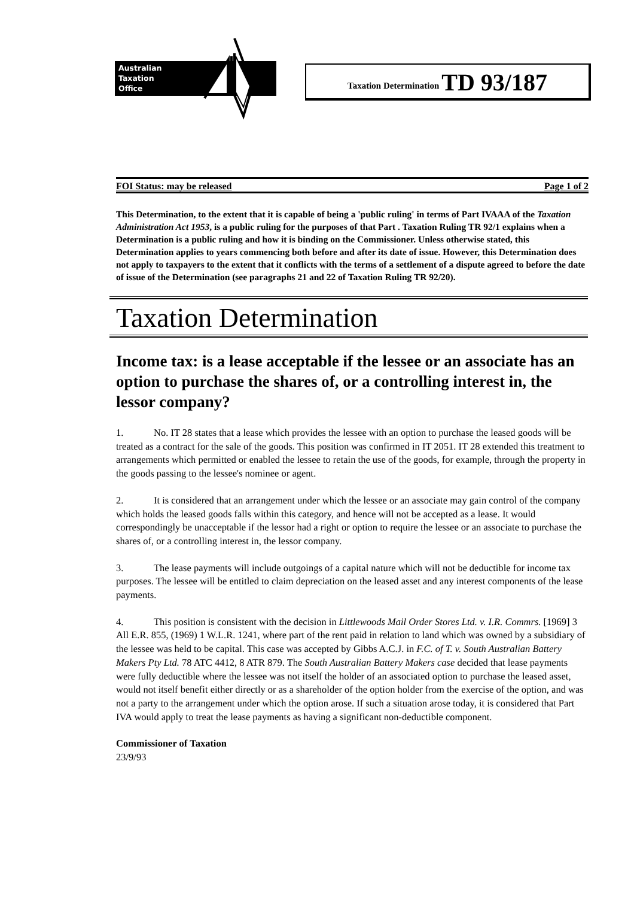Australian
Taxation
Office
Taxation Determination TD 93/187
FOI Status: may be released Page 1 of 2
This Determination, to the extent that it is capable of being a 'public ruling' in terms of Part IVAAA of the Taxation Administration Act 1953, is a public ruling for the purposes of that Part . Taxation Ruling TR 92/1 explains when a Determination is a public ruling and how it is binding on the Commissioner. Unless otherwise stated, this Determination applies to years commencing both before and after its date of issue. However, this Determination does not apply to taxpayers to the extent that it conflicts with the terms of a settlement of a dispute agreed to before the date of issue of the Determination (see paragraphs 21 and 22 of Taxation Ruling TR 92/20).
Taxation Determination
Income tax: is a lease acceptable if the lessee or an associate has an option to purchase the shares of, or a controlling interest in, the lessor company?
1. No. IT 28 states that a lease which provides the lessee with an option to purchase the leased goods will be treated as a contract for the sale of the goods. This position was confirmed in IT 2051. IT 28 extended this treatment to arrangements which permitted or enabled the lessee to retain the use of the goods, for example, through the property in the goods passing to the lessee's nominee or agent.
2. It is considered that an arrangement under which the lessee or an associate may gain control of the company which holds the leased goods falls within this category, and hence will not be accepted as a lease. It would correspondingly be unacceptable if the lessor had a right or option to require the lessee or an associate to purchase the shares of, or a controlling interest in, the lessor company.
3. The lease payments will include outgoings of a capital nature which will not be deductible for income tax purposes. The lessee will be entitled to claim depreciation on the leased asset and any interest components of the lease payments.
4. This position is consistent with the decision in Littlewoods Mail Order Stores Ltd. v. I.R. Commrs. [1969] 3 All E.R. 855, (1969) 1 W.L.R. 1241, where part of the rent paid in relation to land which was owned by a subsidiary of the lessee was held to be capital. This case was accepted by Gibbs A.C.J. in F.C. of T. v. South Australian Battery Makers Pty Ltd. 78 ATC 4412, 8 ATR 879. The South Australian Battery Makers case decided that lease payments were fully deductible where the lessee was not itself the holder of an associated option to purchase the leased asset, would not itself benefit either directly or as a shareholder of the option holder from the exercise of the option, and was not a party to the arrangement under which the option arose. If such a situation arose today, it is considered that Part IVA would apply to treat the lease payments as having a significant non-deductible component.
Commissioner of Taxation
23/9/93